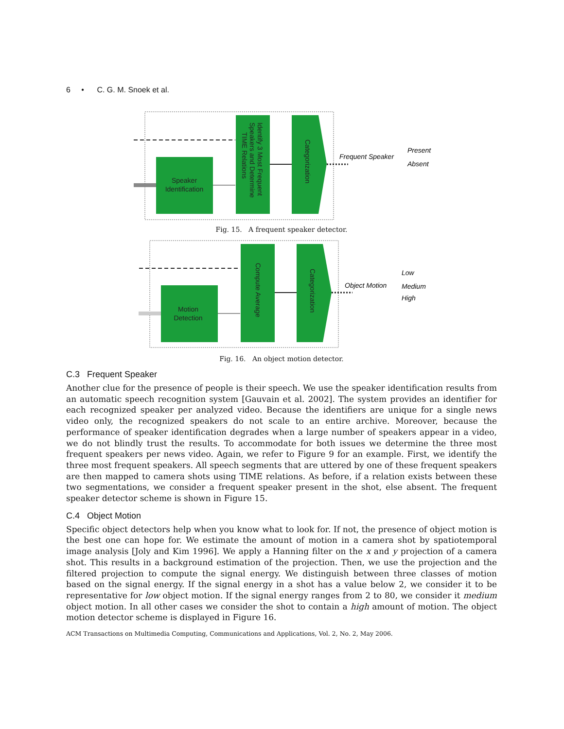6 • C. G. M. Snoek et al.
Speaker
Identification
Identify 3 Most Frequent
Speakers and Determine
TIME Relations
Categorization
Frequent Speaker
Present
Absent
Fig. 15. A frequent speaker detector.
Motion
Detection
Compute Average
Categorization
Object Motion
Low
Medium
High
Fig. 16. An object motion detector.
C.3 Frequent Speaker
Another clue for the presence of people is their speech. We use the speaker identification results from an automatic speech recognition system [Gauvain et al. 2002]. The system provides an identifier for each recognized speaker per analyzed video. Because the identifiers are unique for a single news video only, the recognized speakers do not scale to an entire archive. Moreover, because the performance of speaker identification degrades when a large number of speakers appear in a video, we do not blindly trust the results. To accommodate for both issues we determine the three most frequent speakers per news video. Again, we refer to Figure 9 for an example. First, we identify the three most frequent speakers. All speech segments that are uttered by one of these frequent speakers are then mapped to camera shots using TIME relations. As before, if a relation exists between these two segmentations, we consider a frequent speaker present in the shot, else absent. The frequent speaker detector scheme is shown in Figure 15.
C.4 Object Motion
Specific object detectors help when you know what to look for. If not, the presence of object motion is the best one can hope for. We estimate the amount of motion in a camera shot by spatiotemporal image analysis [Joly and Kim 1996]. We apply a Hanning filter on the x and y projection of a camera shot. This results in a background estimation of the projection. Then, we use the projection and the filtered projection to compute the signal energy. We distinguish between three classes of motion based on the signal energy. If the signal energy in a shot has a value below 2, we consider it to be representative for low object motion. If the signal energy ranges from 2 to 80, we consider it medium object motion. In all other cases we consider the shot to contain a high amount of motion. The object motion detector scheme is displayed in Figure 16.
ACM Transactions on Multimedia Computing, Communications and Applications, Vol. 2, No. 2, May 2006.